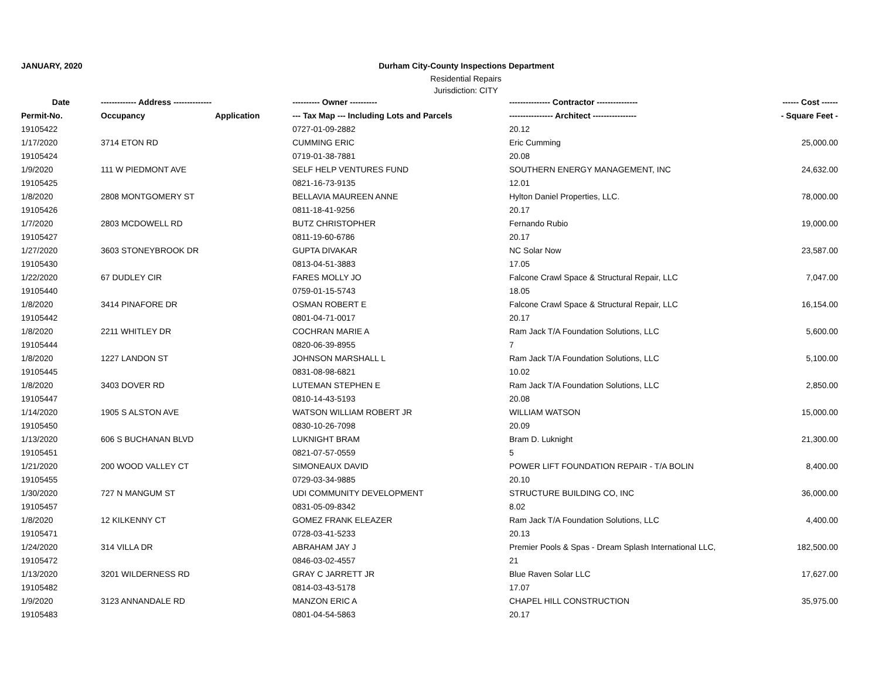JANUARY, 2020 Durham City-County Inspections Department
Residential Repairs
Jurisdiction: CITY
| Date | ------------- Address -------------- | | ---------- Owner ---------- | --------------- Contractor --------------- | ------ Cost ------ |
| --- | --- | --- | --- | --- | --- |
| Permit-No. | Occupancy | Application | --- Tax Map --- Including Lots and Parcels | ---------------- Architect ---------------- | - Square Feet - |
| 19105422 | | | 0727-01-09-2882 | 20.12 | |
| 1/17/2020 | 3714 ETON RD | | CUMMING ERIC | Eric Cumming | 25,000.00 |
| 19105424 | | | 0719-01-38-7881 | 20.08 | |
| 1/9/2020 | 111 W PIEDMONT AVE | | SELF HELP VENTURES FUND | SOUTHERN ENERGY MANAGEMENT, INC | 24,632.00 |
| 19105425 | | | 0821-16-73-9135 | 12.01 | |
| 1/8/2020 | 2808 MONTGOMERY ST | | BELLAVIA MAUREEN ANNE | Hylton Daniel Properties, LLC. | 78,000.00 |
| 19105426 | | | 0811-18-41-9256 | 20.17 | |
| 1/7/2020 | 2803 MCDOWELL RD | | BUTZ CHRISTOPHER | Fernando Rubio | 19,000.00 |
| 19105427 | | | 0811-19-60-6786 | 20.17 | |
| 1/27/2020 | 3603 STONEYBROOK DR | | GUPTA DIVAKAR | NC Solar Now | 23,587.00 |
| 19105430 | | | 0813-04-51-3883 | 17.05 | |
| 1/22/2020 | 67 DUDLEY CIR | | FARES MOLLY JO | Falcone Crawl Space & Structural Repair, LLC | 7,047.00 |
| 19105440 | | | 0759-01-15-5743 | 18.05 | |
| 1/8/2020 | 3414 PINAFORE DR | | OSMAN ROBERT E | Falcone Crawl Space & Structural Repair, LLC | 16,154.00 |
| 19105442 | | | 0801-04-71-0017 | 20.17 | |
| 1/8/2020 | 2211 WHITLEY DR | | COCHRAN MARIE A | Ram Jack T/A Foundation Solutions, LLC | 5,600.00 |
| 19105444 | | | 0820-06-39-8955 | 7 | |
| 1/8/2020 | 1227 LANDON ST | | JOHNSON MARSHALL L | Ram Jack T/A Foundation Solutions, LLC | 5,100.00 |
| 19105445 | | | 0831-08-98-6821 | 10.02 | |
| 1/8/2020 | 3403 DOVER RD | | LUTEMAN STEPHEN E | Ram Jack T/A Foundation Solutions, LLC | 2,850.00 |
| 19105447 | | | 0810-14-43-5193 | 20.08 | |
| 1/14/2020 | 1905 S ALSTON AVE | | WATSON WILLIAM ROBERT JR | WILLIAM WATSON | 15,000.00 |
| 19105450 | | | 0830-10-26-7098 | 20.09 | |
| 1/13/2020 | 606 S BUCHANAN BLVD | | LUKNIGHT BRAM | Bram D. Luknight | 21,300.00 |
| 19105451 | | | 0821-07-57-0559 | 5 | |
| 1/21/2020 | 200 WOOD VALLEY CT | | SIMONEAUX DAVID | POWER LIFT FOUNDATION REPAIR - T/A BOLIN | 8,400.00 |
| 19105455 | | | 0729-03-34-9885 | 20.10 | |
| 1/30/2020 | 727 N MANGUM ST | | UDI COMMUNITY DEVELOPMENT | STRUCTURE BUILDING CO, INC | 36,000.00 |
| 19105457 | | | 0831-05-09-8342 | 8.02 | |
| 1/8/2020 | 12 KILKENNY CT | | GOMEZ FRANK ELEAZER | Ram Jack T/A Foundation Solutions, LLC | 4,400.00 |
| 19105471 | | | 0728-03-41-5233 | 20.13 | |
| 1/24/2020 | 314 VILLA DR | | ABRAHAM JAY J | Premier Pools & Spas - Dream Splash International LLC, | 182,500.00 |
| 19105472 | | | 0846-03-02-4557 | 21 | |
| 1/13/2020 | 3201 WILDERNESS RD | | GRAY C JARRETT JR | Blue Raven Solar LLC | 17,627.00 |
| 19105482 | | | 0814-03-43-5178 | 17.07 | |
| 1/9/2020 | 3123 ANNANDALE RD | | MANZON ERIC A | CHAPEL HILL CONSTRUCTION | 35,975.00 |
| 19105483 | | | 0801-04-54-5863 | 20.17 | |